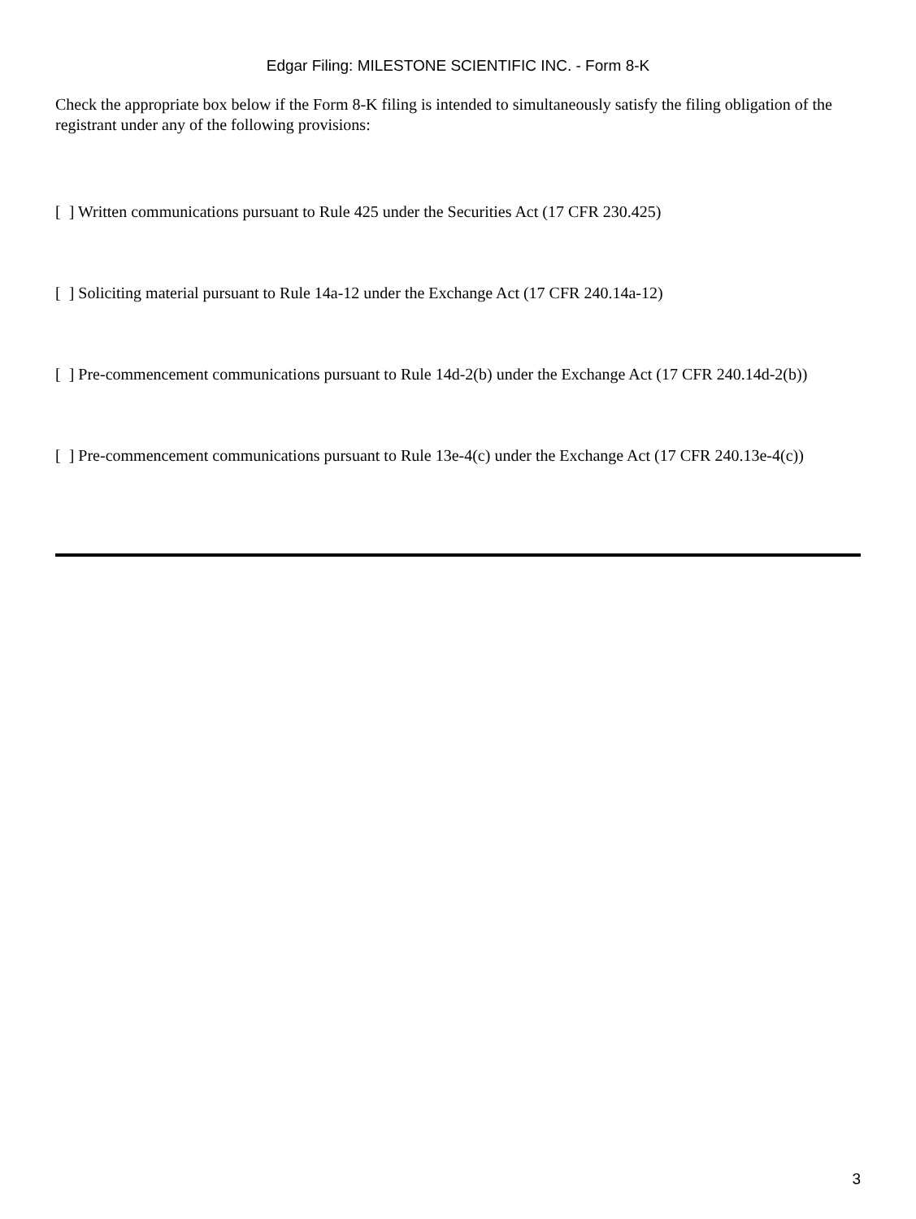Edgar Filing: MILESTONE SCIENTIFIC INC. - Form 8-K
Check the appropriate box below if the Form 8-K filing is intended to simultaneously satisfy the filing obligation of the registrant under any of the following provisions:
[ ] Written communications pursuant to Rule 425 under the Securities Act (17 CFR 230.425)
[ ] Soliciting material pursuant to Rule 14a-12 under the Exchange Act (17 CFR 240.14a-12)
[ ] Pre-commencement communications pursuant to Rule 14d-2(b) under the Exchange Act (17 CFR 240.14d-2(b))
[ ] Pre-commencement communications pursuant to Rule 13e-4(c) under the Exchange Act (17 CFR 240.13e-4(c))
3